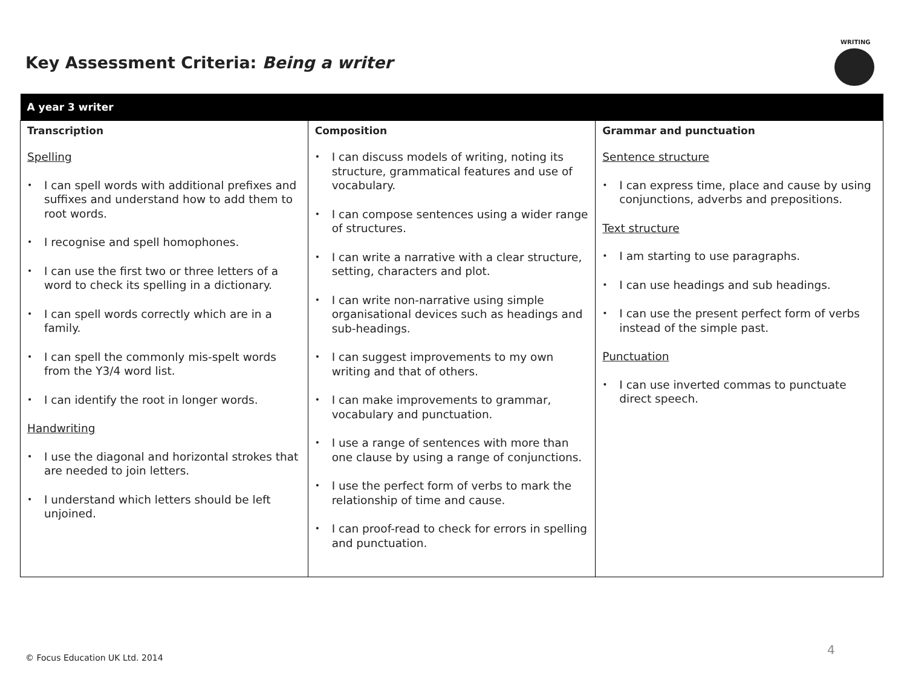Key Assessment Criteria: Being a writer
WRITING
| A year 3 writer | | |
| --- | --- | --- |
| Transcription Spelling • I can spell words with additional prefixes and suffixes and understand how to add them to root words. • I recognise and spell homophones. • I can use the first two or three letters of a word to check its spelling in a dictionary. • I can spell words correctly which are in a family. • I can spell the commonly mis-spelt words from the Y3/4 word list. • I can identify the root in longer words. Handwriting • I use the diagonal and horizontal strokes that are needed to join letters. • I understand which letters should be left unjoined. | Composition • I can discuss models of writing, noting its structure, grammatical features and use of vocabulary. • I can compose sentences using a wider range of structures. • I can write a narrative with a clear structure, setting, characters and plot. • I can write non-narrative using simple organisational devices such as headings and sub-headings. • I can suggest improvements to my own writing and that of others. • I can make improvements to grammar, vocabulary and punctuation. • I use a range of sentences with more than one clause by using a range of conjunctions. • I use the perfect form of verbs to mark the relationship of time and cause. • I can proof-read to check for errors in spelling and punctuation. | Grammar and punctuation Sentence structure • I can express time, place and cause by using conjunctions, adverbs and prepositions. Text structure • I am starting to use paragraphs. • I can use headings and sub headings. • I can use the present perfect form of verbs instead of the simple past. Punctuation • I can use inverted commas to punctuate direct speech. |
© Focus Education UK Ltd. 2014
4